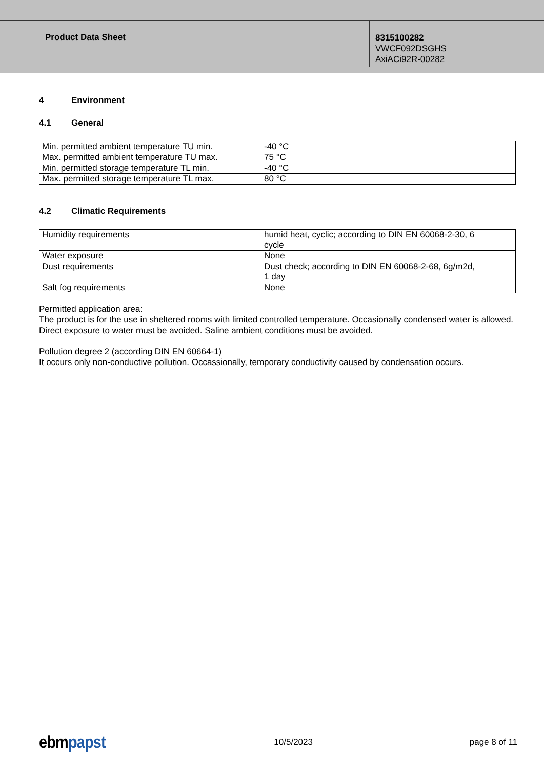Product Data Sheet
8315100282
VWCF092DSGHS
AxiACi92R-00282
4 Environment
4.1 General
| Min. permitted ambient temperature TU min. | -40 °C | |
| Max. permitted ambient temperature TU max. | 75 °C | |
| Min. permitted storage temperature TL min. | -40 °C | |
| Max. permitted storage temperature TL max. | 80 °C | |
4.2 Climatic Requirements
| Humidity requirements | humid heat, cyclic; according to DIN EN 60068-2-30, 6 cycle | |
| Water exposure | None | |
| Dust requirements | Dust check; according to DIN EN 60068-2-68, 6g/m2d, 1 day | |
| Salt fog requirements | None | |
Permitted application area:
The product is for the use in sheltered rooms with limited controlled temperature. Occasionally condensed water is allowed. Direct exposure to water must be avoided. Saline ambient conditions must be avoided.
Pollution degree 2 (according DIN EN 60664-1)
It occurs only non-conductive pollution. Occassionally, temporary conductivity caused by condensation occurs.
ebm papst
10/5/2023 page 8 of 11